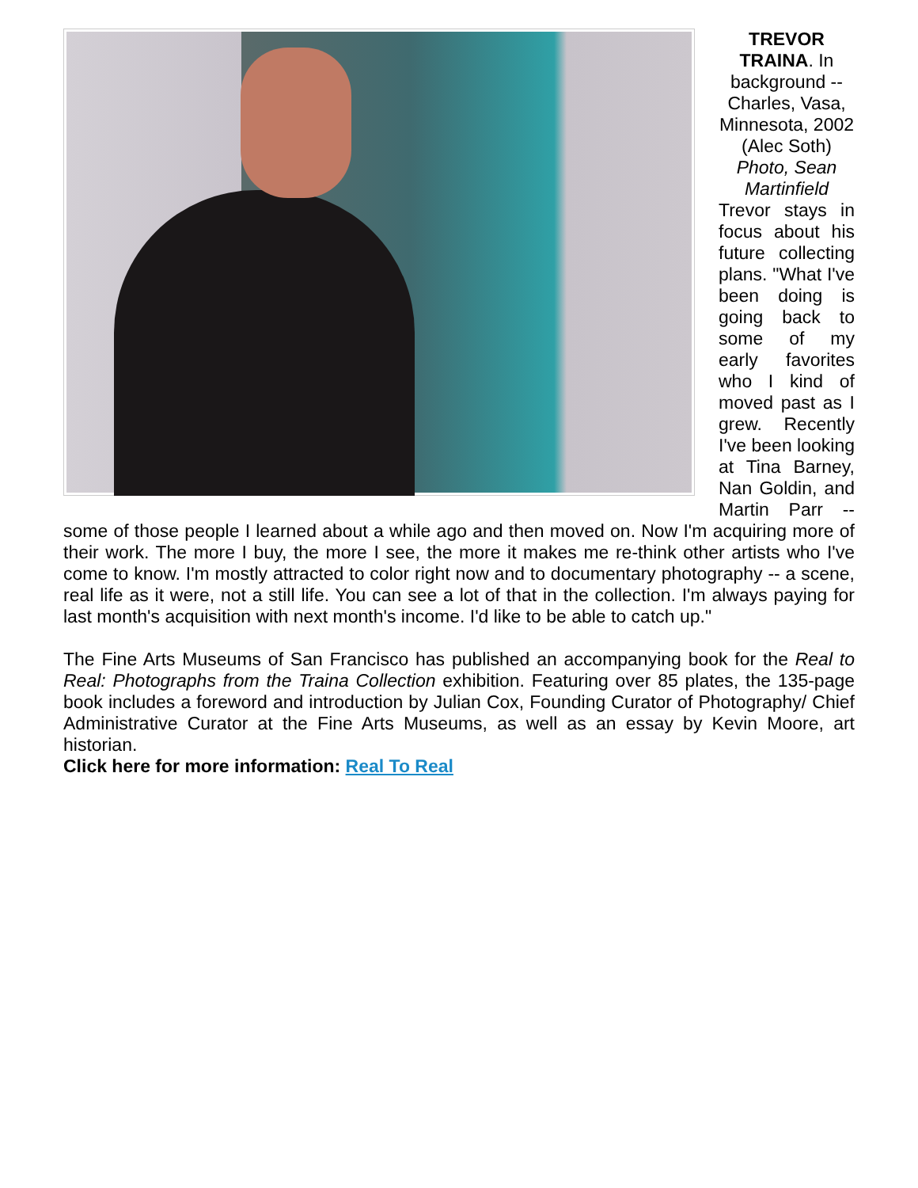TREVOR TRAINA. In background -- Charles, Vasa, Minnesota, 2002 (Alec Soth)
Photo, Sean Martinfield
Trevor stays in focus about his future collecting plans. "What I've been doing is going back to some of my early favorites who I kind of moved past as I grew. Recently I've been looking at Tina Barney, Nan Goldin, and Martin Parr -- some of those people I learned about a while ago and then moved on. Now I'm acquiring more of their work. The more I buy, the more I see, the more it makes me re-think other artists who I've come to know. I'm mostly attracted to color right now and to documentary photography -- a scene, real life as it were, not a still life. You can see a lot of that in the collection. I'm always paying for last month's acquisition with next month's income. I'd like to be able to catch up."
The Fine Arts Museums of San Francisco has published an accompanying book for the Real to Real: Photographs from the Traina Collection exhibition. Featuring over 85 plates, the 135-page book includes a foreword and introduction by Julian Cox, Founding Curator of Photography/ Chief Administrative Curator at the Fine Arts Museums, as well as an essay by Kevin Moore, art historian.
Click here for more information: Real To Real